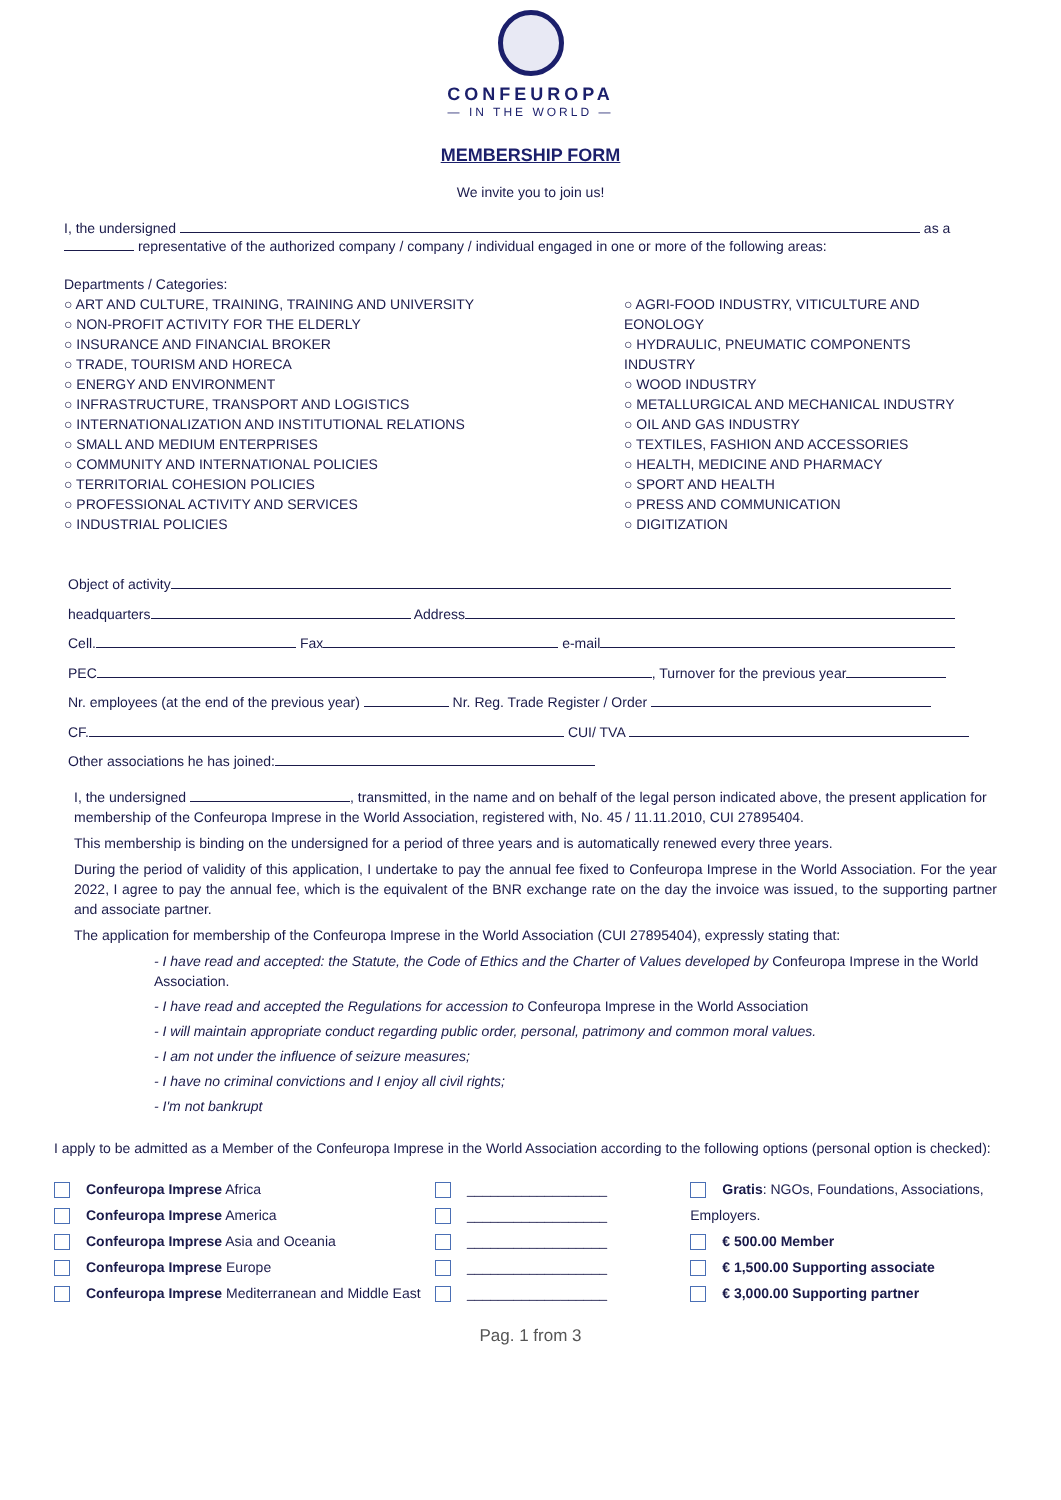CONFEUROPA
— IN THE WORLD —
MEMBERSHIP FORM
We invite you to join us!
I, the undersigned as a
representative of the authorized company / company / individual engaged in one or more of the following areas:
Departments / Categories:
○ ART AND CULTURE, TRAINING, TRAINING AND UNIVERSITY
○ NON-PROFIT ACTIVITY FOR THE ELDERLY
○ INSURANCE AND FINANCIAL BROKER
○ TRADE, TOURISM AND HORECA
○ ENERGY AND ENVIRONMENT
○ INFRASTRUCTURE, TRANSPORT AND LOGISTICS
○ INTERNATIONALIZATION AND INSTITUTIONAL RELATIONS
○ SMALL AND MEDIUM ENTERPRISES
○ COMMUNITY AND INTERNATIONAL POLICIES
○ TERRITORIAL COHESION POLICIES
○ PROFESSIONAL ACTIVITY AND SERVICES
○ INDUSTRIAL POLICIES
○ AGRI-FOOD INDUSTRY, VITICULTURE AND EONOLOGY
○ HYDRAULIC, PNEUMATIC COMPONENTS INDUSTRY
○ WOOD INDUSTRY
○ METALLURGICAL AND MECHANICAL INDUSTRY
○ OIL AND GAS INDUSTRY
○ TEXTILES, FASHION AND ACCESSORIES
○ HEALTH, MEDICINE AND PHARMACY
○ SPORT AND HEALTH
○ PRESS AND COMMUNICATION
○ DIGITIZATION
Object of activity
headquarters Address
Cell. Fax e-mail
PEC , Turnover for the previous year
Nr. employees (at the end of the previous year) Nr. Reg. Trade Register / Order
CF. CUI/ TVA
Other associations he has joined:
I, the undersigned , transmitted, in the name and on behalf of the legal person indicated above, the present application for membership of the Confeuropa Imprese in the World Association, registered with, No. 45 / 11.11.2010, CUI 27895404.
This membership is binding on the undersigned for a period of three years and is automatically renewed every three years.
During the period of validity of this application, I undertake to pay the annual fee fixed to Confeuropa Imprese in the World Association. For the year 2022, I agree to pay the annual fee, which is the equivalent of the BNR exchange rate on the day the invoice was issued, to the supporting partner and associate partner.
The application for membership of the Confeuropa Imprese in the World Association (CUI 27895404), expressly stating that:
- I have read and accepted: the Statute, the Code of Ethics and the Charter of Values developed by Confeuropa Imprese in the World Association.
- I have read and accepted the Regulations for accession to Confeuropa Imprese in the World Association
- I will maintain appropriate conduct regarding public order, personal, patrimony and common moral values.
- I am not under the influence of seizure measures;
- I have no criminal convictions and I enjoy all civil rights;
- I'm not bankrupt
I apply to be admitted as a Member of the Confeuropa Imprese in the World Association according to the following options (personal option is checked):
Confeuropa Imprese Africa
Confeuropa Imprese America
Confeuropa Imprese Asia and Oceania
Confeuropa Imprese Europe
Confeuropa Imprese Mediterranean and Middle East
__________________
__________________
__________________
__________________
__________________
Gratis: NGOs, Foundations, Associations, Employers.
€ 500.00 Member
€ 1,500.00 Supporting associate
€ 3,000.00 Supporting partner
Pag. 1 from 3